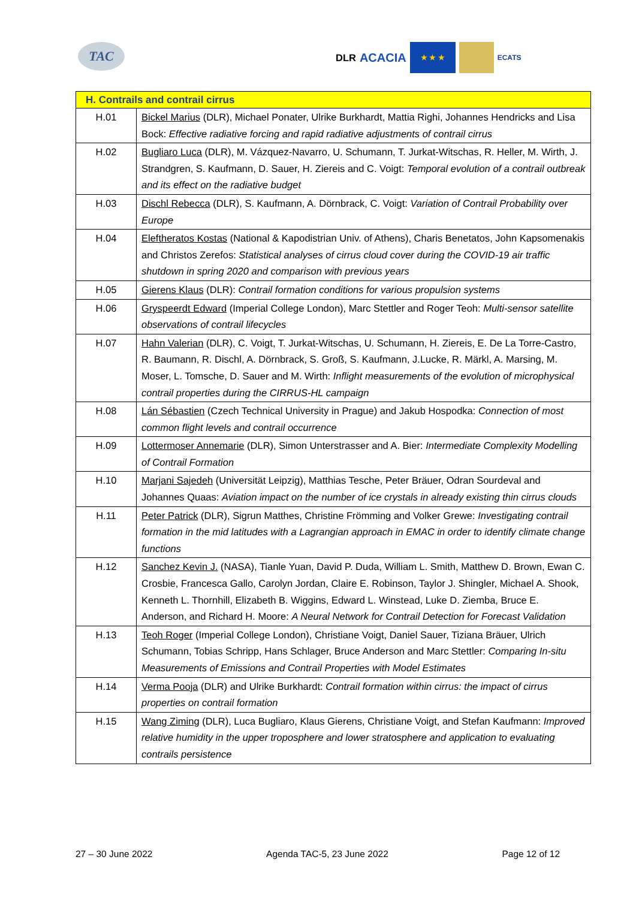TAC
DLR ACACIA
★ ★ ★
ECATS
| H. Contrails and contrail cirrus | |
| --- | --- |
| H.01 | Bickel Marius (DLR), Michael Ponater, Ulrike Burkhardt, Mattia Righi, Johannes Hendricks and Lisa Bock: Effective radiative forcing and rapid radiative adjustments of contrail cirrus |
| H.02 | Bugliaro Luca (DLR), M. Vázquez-Navarro, U. Schumann, T. Jurkat-Witschas, R. Heller, M. Wirth, J. Strandgren, S. Kaufmann, D. Sauer, H. Ziereis and C. Voigt: Temporal evolution of a contrail outbreak and its effect on the radiative budget |
| H.03 | Dischl Rebecca (DLR), S. Kaufmann, A. Dörnbrack, C. Voigt: Variation of Contrail Probability over Europe |
| H.04 | Eleftheratos Kostas (National & Kapodistrian Univ. of Athens), Charis Benetatos, John Kapsomenakis and Christos Zerefos: Statistical analyses of cirrus cloud cover during the COVID-19 air traffic shutdown in spring 2020 and comparison with previous years |
| H.05 | Gierens Klaus (DLR): Contrail formation conditions for various propulsion systems |
| H.06 | Gryspeerdt Edward (Imperial College London), Marc Stettler and Roger Teoh: Multi-sensor satellite observations of contrail lifecycles |
| H.07 | Hahn Valerian (DLR), C. Voigt, T. Jurkat-Witschas, U. Schumann, H. Ziereis, E. De La Torre-Castro, R. Baumann, R. Dischl, A. Dörnbrack, S. Groß, S. Kaufmann, J.Lucke, R. Märkl, A. Marsing, M. Moser, L. Tomsche, D. Sauer and M. Wirth: Inflight measurements of the evolution of microphysical contrail properties during the CIRRUS-HL campaign |
| H.08 | Lán Sébastien (Czech Technical University in Prague) and Jakub Hospodka: Connection of most common flight levels and contrail occurrence |
| H.09 | Lottermoser Annemarie (DLR), Simon Unterstrasser and A. Bier: Intermediate Complexity Modelling of Contrail Formation |
| H.10 | Marjani Sajedeh (Universität Leipzig), Matthias Tesche, Peter Bräuer, Odran Sourdeval and Johannes Quaas: Aviation impact on the number of ice crystals in already existing thin cirrus clouds |
| H.11 | Peter Patrick (DLR), Sigrun Matthes, Christine Frömming and Volker Grewe: Investigating contrail formation in the mid latitudes with a Lagrangian approach in EMAC in order to identify climate change functions |
| H.12 | Sanchez Kevin J. (NASA), Tianle Yuan, David P. Duda, William L. Smith, Matthew D. Brown, Ewan C. Crosbie, Francesca Gallo, Carolyn Jordan, Claire E. Robinson, Taylor J. Shingler, Michael A. Shook, Kenneth L. Thornhill, Elizabeth B. Wiggins, Edward L. Winstead, Luke D. Ziemba, Bruce E. Anderson, and Richard H. Moore: A Neural Network for Contrail Detection for Forecast Validation |
| H.13 | Teoh Roger (Imperial College London), Christiane Voigt, Daniel Sauer, Tiziana Bräuer, Ulrich Schumann, Tobias Schripp, Hans Schlager, Bruce Anderson and Marc Stettler: Comparing In-situ Measurements of Emissions and Contrail Properties with Model Estimates |
| H.14 | Verma Pooja (DLR) and Ulrike Burkhardt: Contrail formation within cirrus: the impact of cirrus properties on contrail formation |
| H.15 | Wang Ziming (DLR), Luca Bugliaro, Klaus Gierens, Christiane Voigt, and Stefan Kaufmann: Improved relative humidity in the upper troposphere and lower stratosphere and application to evaluating contrails persistence |
27 – 30 June 2022 Agenda TAC-5, 23 June 2022 Page 12 of 12